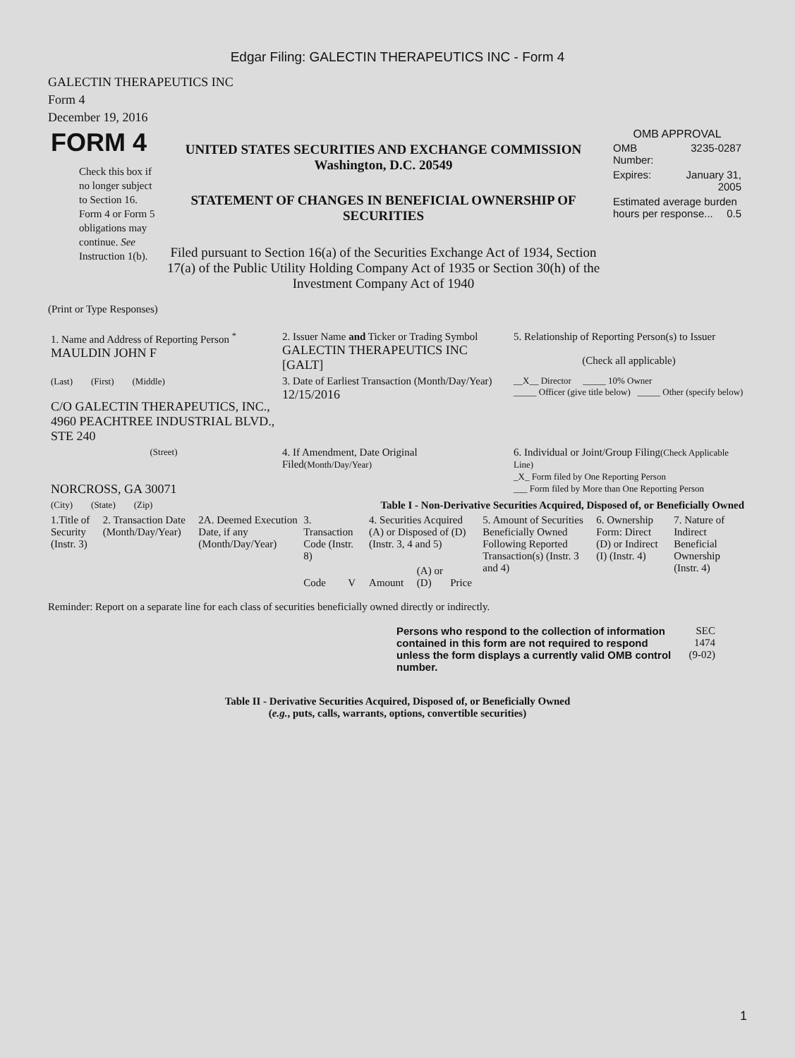Edgar Filing: GALECTIN THERAPEUTICS INC - Form 4
GALECTIN THERAPEUTICS INC
Form 4
December 19, 2016
| FORM 4 Check this box if no longer subject to Section 16. Form 4 or Form 5 obligations may continue. See Instruction 1(b). | UNITED STATES SECURITIES AND EXCHANGE COMMISSION Washington, D.C. 20549 STATEMENT OF CHANGES IN BENEFICIAL OWNERSHIP OF SECURITIES Filed pursuant to Section 16(a) of the Securities Exchange Act of 1934, Section 17(a) of the Public Utility Holding Company Act of 1935 or Section 30(h) of the Investment Company Act of 1940 | OMB APPROVAL / OMB Number: / 3235-0287 / / Expires: / January 31, 2005 / / Estimated average burden hours per response... 0.5 / / |
(Print or Type Responses)
| 1. Name and Address of Reporting Person <sup>*</sup> MAULDIN JOHN F | 2. Issuer Name and Ticker or Trading Symbol GALECTIN THERAPEUTICS INC [GALT] | 5. Relationship of Reporting Person(s) to Issuer (Check all applicable) |
| (Last) (First) (Middle) C/O GALECTIN THERAPEUTICS, INC., 4960 PEACHTREE INDUSTRIAL BLVD., STE 240 | 3. Date of Earliest Transaction (Month/Day/Year) 12/15/2016 | __X__ Director _____ 10% Owner _____ Officer (give title below) _____ Other (specify below) |
| (Street) NORCROSS, GA 30071 | 4. If Amendment, Date Original Filed (Month/Day/Year) | 6. Individual or Joint/Group Filing (Check Applicable Line) _X_ Form filed by One Reporting Person ___ Form filed by More than One Reporting Person |
| (City) (State) (Zip) | Table I - Non-Derivative Securities Acquired, Disposed of, or Beneficially Owned | |
| 1.Title of Security (Instr. 3) | 2. Transaction Date (Month/Day/Year) | 2A. Deemed Execution Date, if any (Month/Day/Year) | 3. Transaction Code (Instr. 8) | | 4. Securities Acquired (A) or Disposed of (D) (Instr. 3, 4 and 5) | | | 5. Amount of Securities Beneficially Owned Following Reported Transaction(s) (Instr. 3 and 4) | 6. Ownership Form: Direct (D) or Indirect (I) (Instr. 4) | 7. Nature of Indirect Beneficial Ownership (Instr. 4) |
| --- | --- | --- | --- | --- | --- | --- | --- | --- | --- | --- |
| | | | Code | V | Amount | (A) or (D) | Price | | | |
Reminder: Report on a separate line for each class of securities beneficially owned directly or indirectly.
| Persons who respond to the collection of information contained in this form are not required to respond unless the form displays a currently valid OMB control number. | SEC 1474 (9-02) |
Table II - Derivative Securities Acquired, Disposed of, or Beneficially Owned
(e.g., puts, calls, warrants, options, convertible securities)
1